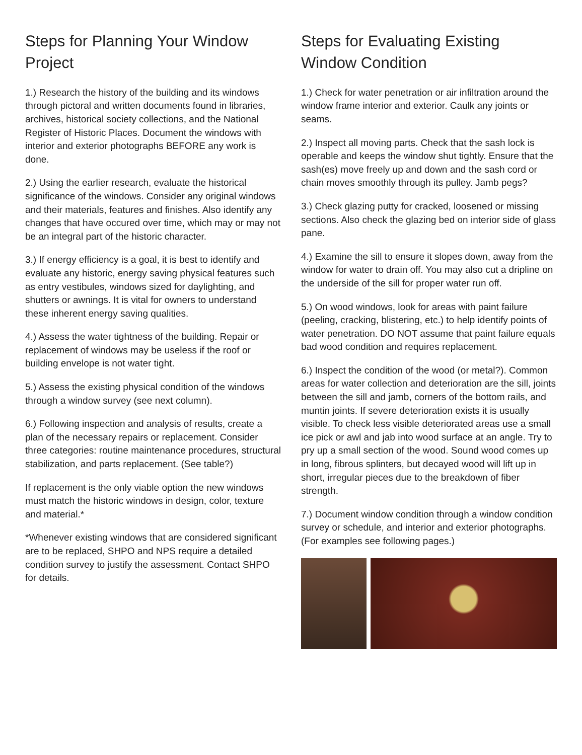Steps for Planning Your Window Project
1.) Research the history of the building and its windows through pictoral and written documents found in libraries, archives, historical society collections, and the National Register of Historic Places. Document the windows with interior and exterior photographs BEFORE any work is done.
2.) Using the earlier research, evaluate the historical significance of the windows. Consider any original windows and their materials, features and finishes. Also identify any changes that have occured over time, which may or may not be an integral part of the historic character.
3.) If energy efficiency is a goal, it is best to identify and evaluate any historic, energy saving physical features such as entry vestibules, windows sized for daylighting, and shutters or awnings. It is vital for owners to understand these inherent energy saving qualities.
4.) Assess the water tightness of the building. Repair or replacement of windows may be useless if the roof or building envelope is not water tight.
5.) Assess the existing physical condition of the windows through a window survey (see next column).
6.) Following inspection and analysis of results, create a plan of the necessary repairs or replacement. Consider three categories: routine maintenance procedures, structural stabilization, and parts replacement. (See table?)
If replacement is the only viable option the new windows must match the historic windows in design, color, texture and material.*
*Whenever existing windows that are considered significant are to be replaced, SHPO and NPS require a detailed condition survey to justify the assessment. Contact SHPO for details.
Steps for Evaluating Existing Window Condition
1.) Check for water penetration or air infiltration around the window frame interior and exterior. Caulk any joints or seams.
2.) Inspect all moving parts. Check that the sash lock is operable and keeps the window shut tightly. Ensure that the sash(es) move freely up and down and the sash cord or chain moves smoothly through its pulley. Jamb pegs?
3.) Check glazing putty for cracked, loosened or missing sections. Also check the glazing bed on interior side of glass pane.
4.) Examine the sill to ensure it slopes down, away from the window for water to drain off. You may also cut a dripline on the underside of the sill for proper water run off.
5.) On wood windows, look for areas with paint failure (peeling, cracking, blistering, etc.) to help identify points of water penetration. DO NOT assume that paint failure equals bad wood condition and requires replacement.
6.) Inspect the condition of the wood (or metal?). Common areas for water collection and deterioration are the sill, joints between the sill and jamb, corners of the bottom rails, and muntin joints. If severe deterioration exists it is usually visible. To check less visible deteriorated areas use a small ice pick or awl and jab into wood surface at an angle. Try to pry up a small section of the wood. Sound wood comes up in long, fibrous splinters, but decayed wood will lift up in short, irregular pieces due to the breakdown of fiber strength.
7.) Document window condition through a window condition survey or schedule, and interior and exterior photographs. (For examples see following pages.)